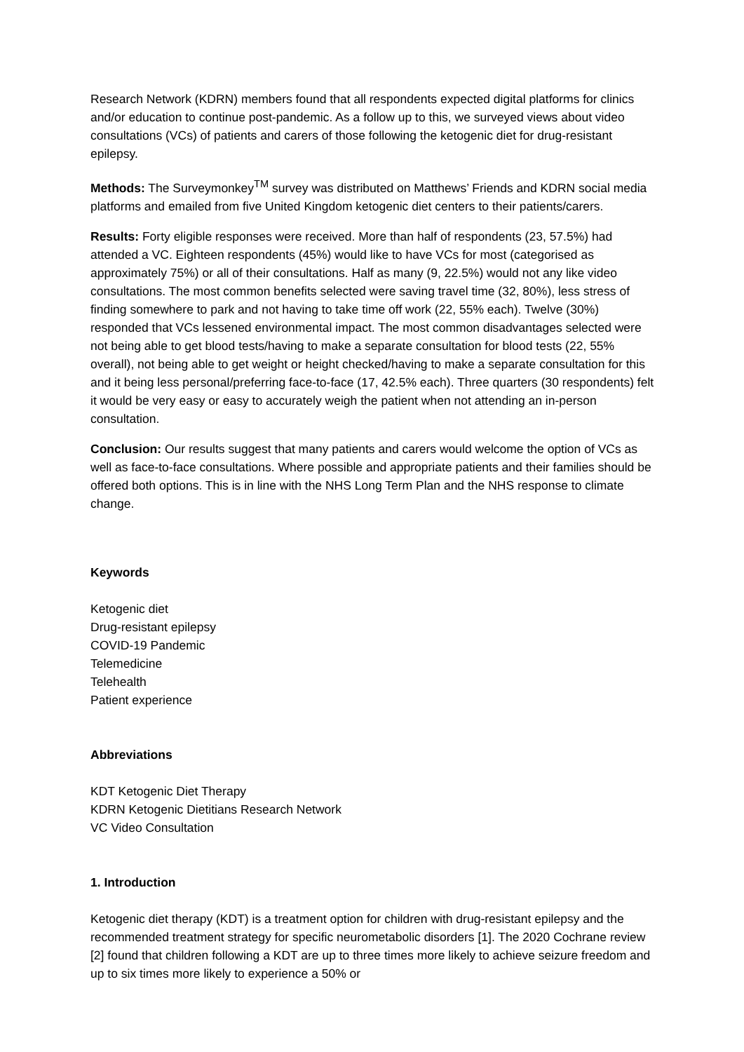Research Network (KDRN) members found that all respondents expected digital platforms for clinics and/or education to continue post-pandemic. As a follow up to this, we surveyed views about video consultations (VCs) of patients and carers of those following the ketogenic diet for drug-resistant epilepsy.
Methods: The Surveymonkey<sup>TM</sup> survey was distributed on Matthews’ Friends and KDRN social media platforms and emailed from five United Kingdom ketogenic diet centers to their patients/carers.
Results: Forty eligible responses were received. More than half of respondents (23, 57.5%) had attended a VC. Eighteen respondents (45%) would like to have VCs for most (categorised as approximately 75%) or all of their consultations. Half as many (9, 22.5%) would not any like video consultations. The most common benefits selected were saving travel time (32, 80%), less stress of finding somewhere to park and not having to take time off work (22, 55% each). Twelve (30%) responded that VCs lessened environmental impact. The most common disadvantages selected were not being able to get blood tests/having to make a separate consultation for blood tests (22, 55% overall), not being able to get weight or height checked/having to make a separate consultation for this and it being less personal/preferring face-to-face (17, 42.5% each). Three quarters (30 respondents) felt it would be very easy or easy to accurately weigh the patient when not attending an in-person consultation.
Conclusion: Our results suggest that many patients and carers would welcome the option of VCs as well as face-to-face consultations. Where possible and appropriate patients and their families should be offered both options. This is in line with the NHS Long Term Plan and the NHS response to climate change.
Keywords
Ketogenic diet
Drug-resistant epilepsy
COVID-19 Pandemic
Telemedicine
Telehealth
Patient experience
Abbreviations
KDT Ketogenic Diet Therapy
KDRN Ketogenic Dietitians Research Network
VC Video Consultation
1. Introduction
Ketogenic diet therapy (KDT) is a treatment option for children with drug-resistant epilepsy and the recommended treatment strategy for specific neurometabolic disorders [1]. The 2020 Cochrane review [2] found that children following a KDT are up to three times more likely to achieve seizure freedom and up to six times more likely to experience a 50% or